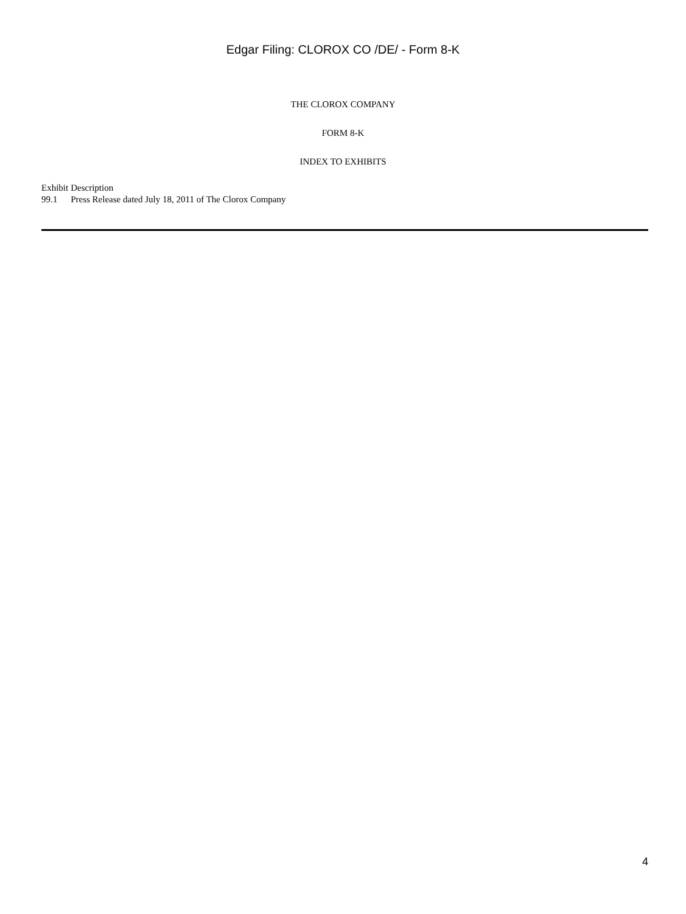Edgar Filing: CLOROX CO /DE/ - Form 8-K
THE CLOROX COMPANY
FORM 8-K
INDEX TO EXHIBITS
| Exhibit | Description |
| --- | --- |
| 99.1 | Press Release dated July 18, 2011 of The Clorox Company |
4